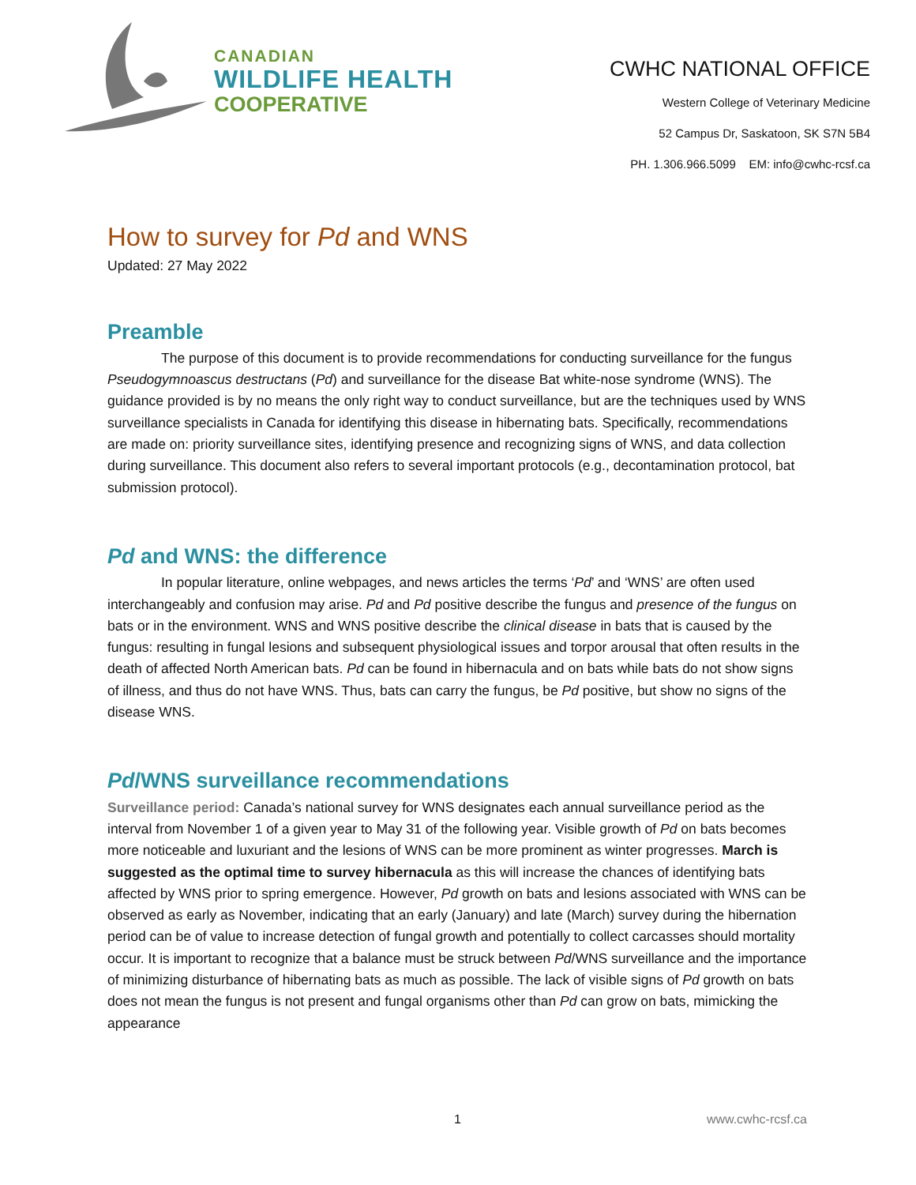CANADIAN
WILDLIFE HEALTH
COOPERATIVE
CWHC NATIONAL OFFICE
Western College of Veterinary Medicine
52 Campus Dr, Saskatoon, SK S7N 5B4
PH. 1.306.966.5099 EM: info@cwhc-rcsf.ca
How to survey for Pd and WNS
Updated: 27 May 2022
Preamble
The purpose of this document is to provide recommendations for conducting surveillance for the fungus Pseudogymnoascus destructans (Pd) and surveillance for the disease Bat white-nose syndrome (WNS). The guidance provided is by no means the only right way to conduct surveillance, but are the techniques used by WNS surveillance specialists in Canada for identifying this disease in hibernating bats. Specifically, recommendations are made on: priority surveillance sites, identifying presence and recognizing signs of WNS, and data collection during surveillance. This document also refers to several important protocols (e.g., decontamination protocol, bat submission protocol).
Pd and WNS: the difference
In popular literature, online webpages, and news articles the terms ‘Pd’ and ‘WNS’ are often used interchangeably and confusion may arise. Pd and Pd positive describe the fungus and presence of the fungus on bats or in the environment. WNS and WNS positive describe the clinical disease in bats that is caused by the fungus: resulting in fungal lesions and subsequent physiological issues and torpor arousal that often results in the death of affected North American bats. Pd can be found in hibernacula and on bats while bats do not show signs of illness, and thus do not have WNS. Thus, bats can carry the fungus, be Pd positive, but show no signs of the disease WNS.
Pd/WNS surveillance recommendations
Surveillance period: Canada’s national survey for WNS designates each annual surveillance period as the interval from November 1 of a given year to May 31 of the following year. Visible growth of Pd on bats becomes more noticeable and luxuriant and the lesions of WNS can be more prominent as winter progresses. March is suggested as the optimal time to survey hibernacula as this will increase the chances of identifying bats affected by WNS prior to spring emergence. However, Pd growth on bats and lesions associated with WNS can be observed as early as November, indicating that an early (January) and late (March) survey during the hibernation period can be of value to increase detection of fungal growth and potentially to collect carcasses should mortality occur. It is important to recognize that a balance must be struck between Pd/WNS surveillance and the importance of minimizing disturbance of hibernating bats as much as possible. The lack of visible signs of Pd growth on bats does not mean the fungus is not present and fungal organisms other than Pd can grow on bats, mimicking the appearance
1 www.cwhc-rcsf.ca